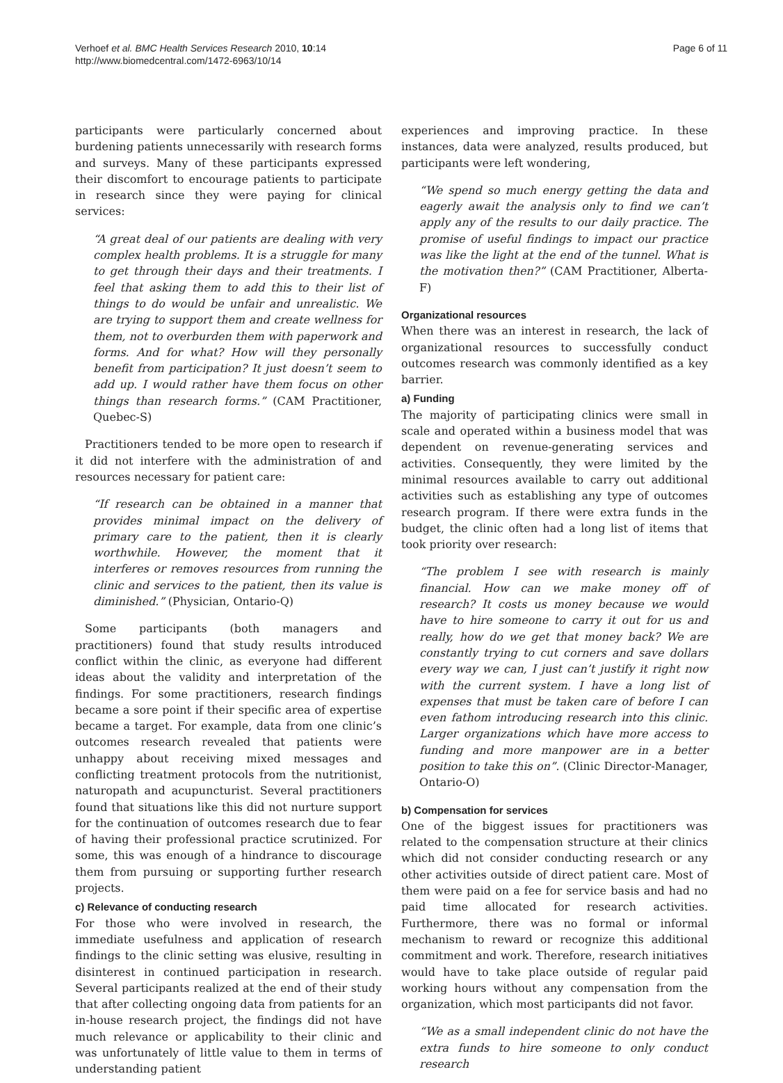Verhoef et al. BMC Health Services Research 2010, 10:14
http://www.biomedcentral.com/1472-6963/10/14
Page 6 of 11
participants were particularly concerned about burdening patients unnecessarily with research forms and surveys. Many of these participants expressed their discomfort to encourage patients to participate in research since they were paying for clinical services:
“A great deal of our patients are dealing with very complex health problems. It is a struggle for many to get through their days and their treatments. I feel that asking them to add this to their list of things to do would be unfair and unrealistic. We are trying to support them and create wellness for them, not to overburden them with paperwork and forms. And for what? How will they personally benefit from participation? It just doesn’t seem to add up. I would rather have them focus on other things than research forms.” (CAM Practitioner, Quebec-S)
Practitioners tended to be more open to research if it did not interfere with the administration of and resources necessary for patient care:
“If research can be obtained in a manner that provides minimal impact on the delivery of primary care to the patient, then it is clearly worthwhile. However, the moment that it interferes or removes resources from running the clinic and services to the patient, then its value is diminished.” (Physician, Ontario-Q)
Some participants (both managers and practitioners) found that study results introduced conflict within the clinic, as everyone had different ideas about the validity and interpretation of the findings. For some practitioners, research findings became a sore point if their specific area of expertise became a target. For example, data from one clinic’s outcomes research revealed that patients were unhappy about receiving mixed messages and conflicting treatment protocols from the nutritionist, naturopath and acupuncturist. Several practitioners found that situations like this did not nurture support for the continuation of outcomes research due to fear of having their professional practice scrutinized. For some, this was enough of a hindrance to discourage them from pursuing or supporting further research projects.
c) Relevance of conducting research
For those who were involved in research, the immediate usefulness and application of research findings to the clinic setting was elusive, resulting in disinterest in continued participation in research. Several participants realized at the end of their study that after collecting ongoing data from patients for an in-house research project, the findings did not have much relevance or applicability to their clinic and was unfortunately of little value to them in terms of understanding patient
experiences and improving practice. In these instances, data were analyzed, results produced, but participants were left wondering,
“We spend so much energy getting the data and eagerly await the analysis only to find we can’t apply any of the results to our daily practice. The promise of useful findings to impact our practice was like the light at the end of the tunnel. What is the motivation then?” (CAM Practitioner, Alberta-F)
Organizational resources
When there was an interest in research, the lack of organizational resources to successfully conduct outcomes research was commonly identified as a key barrier.
a) Funding
The majority of participating clinics were small in scale and operated within a business model that was dependent on revenue-generating services and activities. Consequently, they were limited by the minimal resources available to carry out additional activities such as establishing any type of outcomes research program. If there were extra funds in the budget, the clinic often had a long list of items that took priority over research:
“The problem I see with research is mainly financial. How can we make money off of research? It costs us money because we would have to hire someone to carry it out for us and really, how do we get that money back? We are constantly trying to cut corners and save dollars every way we can, I just can’t justify it right now with the current system. I have a long list of expenses that must be taken care of before I can even fathom introducing research into this clinic. Larger organizations which have more access to funding and more manpower are in a better position to take this on”. (Clinic Director-Manager, Ontario-O)
b) Compensation for services
One of the biggest issues for practitioners was related to the compensation structure at their clinics which did not consider conducting research or any other activities outside of direct patient care. Most of them were paid on a fee for service basis and had no paid time allocated for research activities. Furthermore, there was no formal or informal mechanism to reward or recognize this additional commitment and work. Therefore, research initiatives would have to take place outside of regular paid working hours without any compensation from the organization, which most participants did not favor.
“We as a small independent clinic do not have the extra funds to hire someone to only conduct research